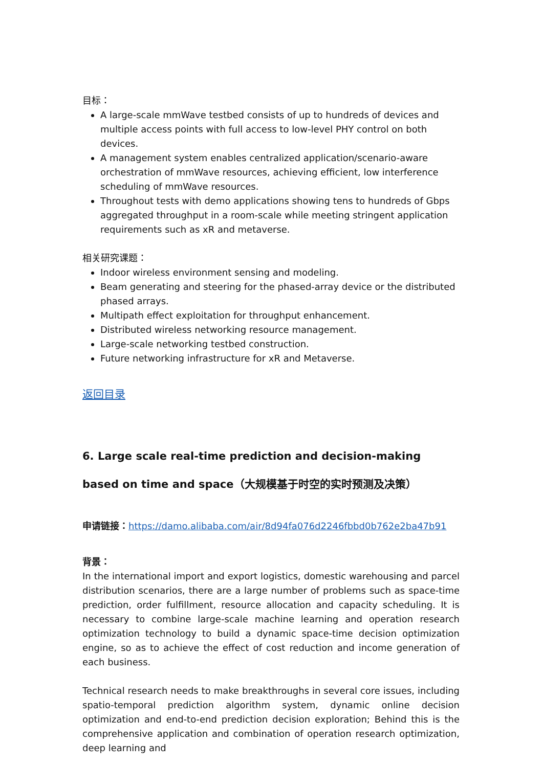目标：
A large-scale mmWave testbed consists of up to hundreds of devices and multiple access points with full access to low-level PHY control on both devices.
A management system enables centralized application/scenario-aware orchestration of mmWave resources, achieving efficient, low interference scheduling of mmWave resources.
Throughout tests with demo applications showing tens to hundreds of Gbps aggregated throughput in a room-scale while meeting stringent application requirements such as xR and metaverse.
相关研究课题：
Indoor wireless environment sensing and modeling.
Beam generating and steering for the phased-array device or the distributed phased arrays.
Multipath effect exploitation for throughput enhancement.
Distributed wireless networking resource management.
Large-scale networking testbed construction.
Future networking infrastructure for xR and Metaverse.
返回目录
6. Large scale real-time prediction and decision-making based on time and space（大规模基于时空的实时预测及决策）
申请链接：https://damo.alibaba.com/air/8d94fa076d2246fbbd0b762e2ba47b91
背景：
In the international import and export logistics, domestic warehousing and parcel distribution scenarios, there are a large number of problems such as space-time prediction, order fulfillment, resource allocation and capacity scheduling. It is necessary to combine large-scale machine learning and operation research optimization technology to build a dynamic space-time decision optimization engine, so as to achieve the effect of cost reduction and income generation of each business.
Technical research needs to make breakthroughs in several core issues, including spatio-temporal prediction algorithm system, dynamic online decision optimization and end-to-end prediction decision exploration; Behind this is the comprehensive application and combination of operation research optimization, deep learning and